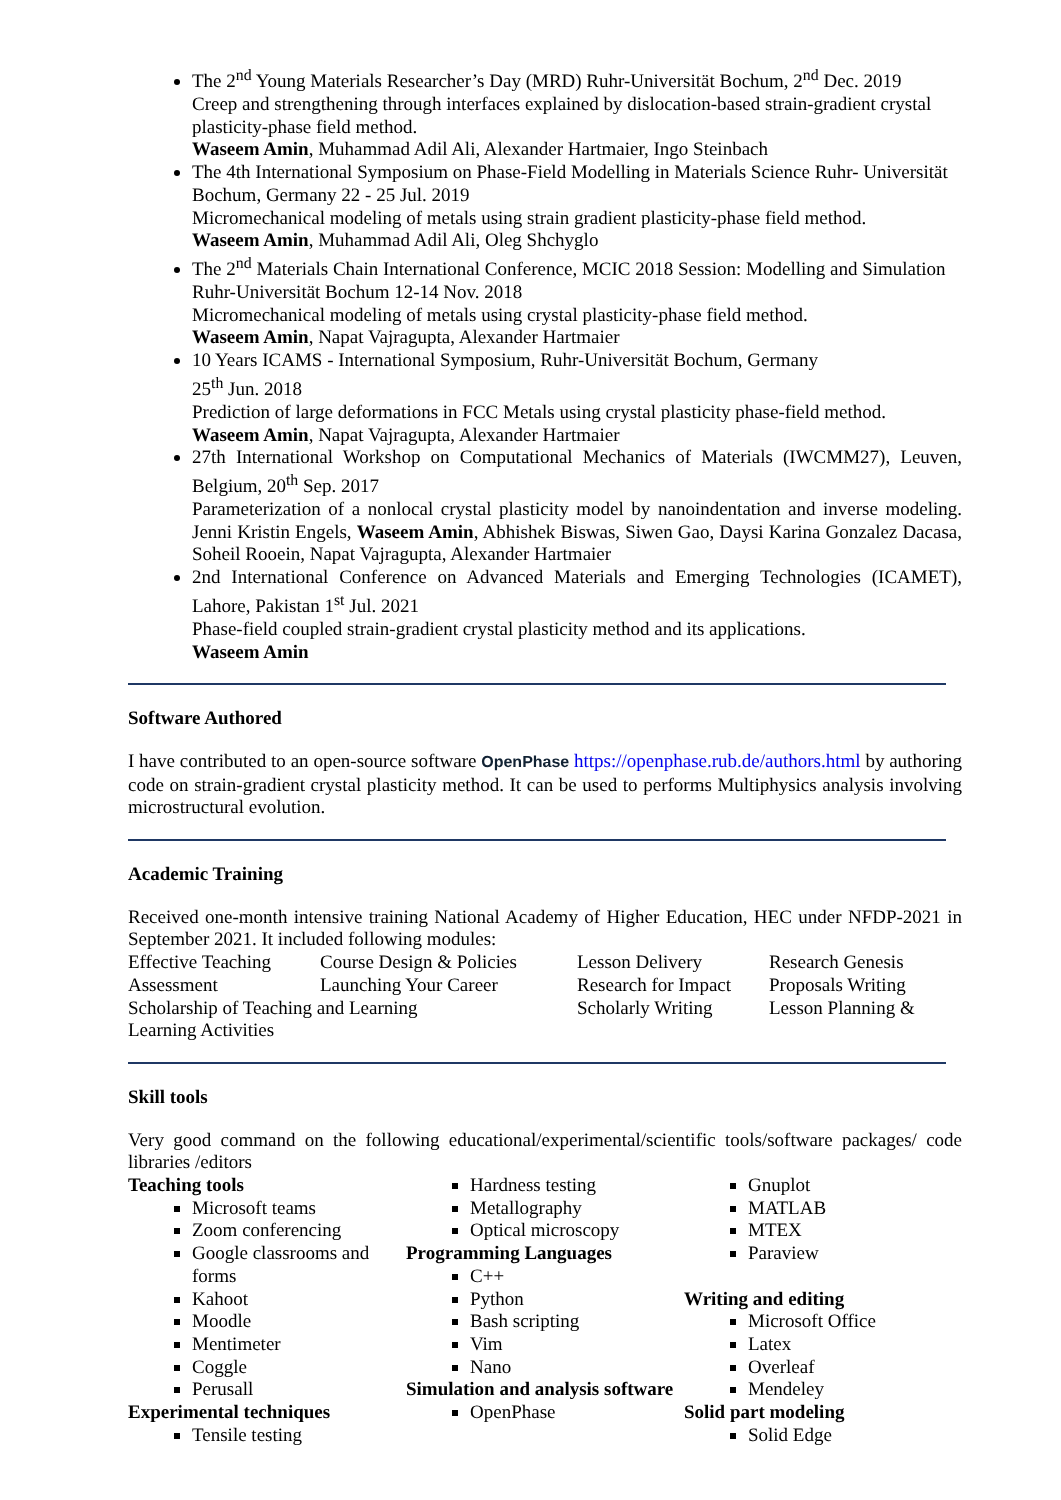The 2<sup>nd</sup> Young Materials Researcher’s Day (MRD) Ruhr-Universität Bochum, 2<sup>nd</sup> Dec. 2019
Creep and strengthening through interfaces explained by dislocation-based strain-gradient crystal plasticity-phase field method.
Waseem Amin, Muhammad Adil Ali, Alexander Hartmaier, Ingo Steinbach
The 4th International Symposium on Phase-Field Modelling in Materials Science Ruhr- Universität Bochum, Germany 22 - 25 Jul. 2019
Micromechanical modeling of metals using strain gradient plasticity-phase field method.
Waseem Amin, Muhammad Adil Ali, Oleg Shchyglo
The 2<sup>nd</sup> Materials Chain International Conference, MCIC 2018 Session: Modelling and Simulation Ruhr-Universität Bochum 12-14 Nov. 2018
Micromechanical modeling of metals using crystal plasticity-phase field method.
Waseem Amin, Napat Vajragupta, Alexander Hartmaier
10 Years ICAMS - International Symposium, Ruhr-Universität Bochum, Germany
25<sup>th</sup> Jun. 2018
Prediction of large deformations in FCC Metals using crystal plasticity phase-field method.
Waseem Amin, Napat Vajragupta, Alexander Hartmaier
27th International Workshop on Computational Mechanics of Materials (IWCMM27), Leuven, Belgium, 20<sup>th</sup> Sep. 2017
Parameterization of a nonlocal crystal plasticity model by nanoindentation and inverse modeling. Jenni Kristin Engels, Waseem Amin, Abhishek Biswas, Siwen Gao, Daysi Karina Gonzalez Dacasa, Soheil Rooein, Napat Vajragupta, Alexander Hartmaier
2nd International Conference on Advanced Materials and Emerging Technologies (ICAMET), Lahore, Pakistan 1<sup>st</sup> Jul. 2021
Phase-field coupled strain-gradient crystal plasticity method and its applications.
Waseem Amin
Software Authored
I have contributed to an open-source software OpenPhase https://openphase.rub.de/authors.html by authoring code on strain-gradient crystal plasticity method. It can be used to performs Multiphysics analysis involving microstructural evolution.
Academic Training
Received one-month intensive training National Academy of Higher Education, HEC under NFDP-2021 in September 2021. It included following modules:
| Effective Teaching | Course Design & Policies | Lesson Delivery | Research Genesis |
| Assessment | Launching Your Career | Research for Impact | Proposals Writing |
| Scholarship of Teaching and Learning | | Scholarly Writing | Lesson Planning & |
| Learning Activities | | | |
Skill tools
Very good command on the following educational/experimental/scientific tools/software packages/ code libraries /editors
Teaching tools
Microsoft teams
Zoom conferencing
Google classrooms and forms
Kahoot
Moodle
Mentimeter
Coggle
Perusall
Experimental techniques
Tensile testing
Hardness testing
Metallography
Optical microscopy
Programming Languages
C++
Python
Bash scripting
Vim
Nano
Simulation and analysis software
OpenPhase
Gnuplot
MATLAB
MTEX
Paraview
Writing and editing
Microsoft Office
Latex
Overleaf
Mendeley
Solid part modeling
Solid Edge